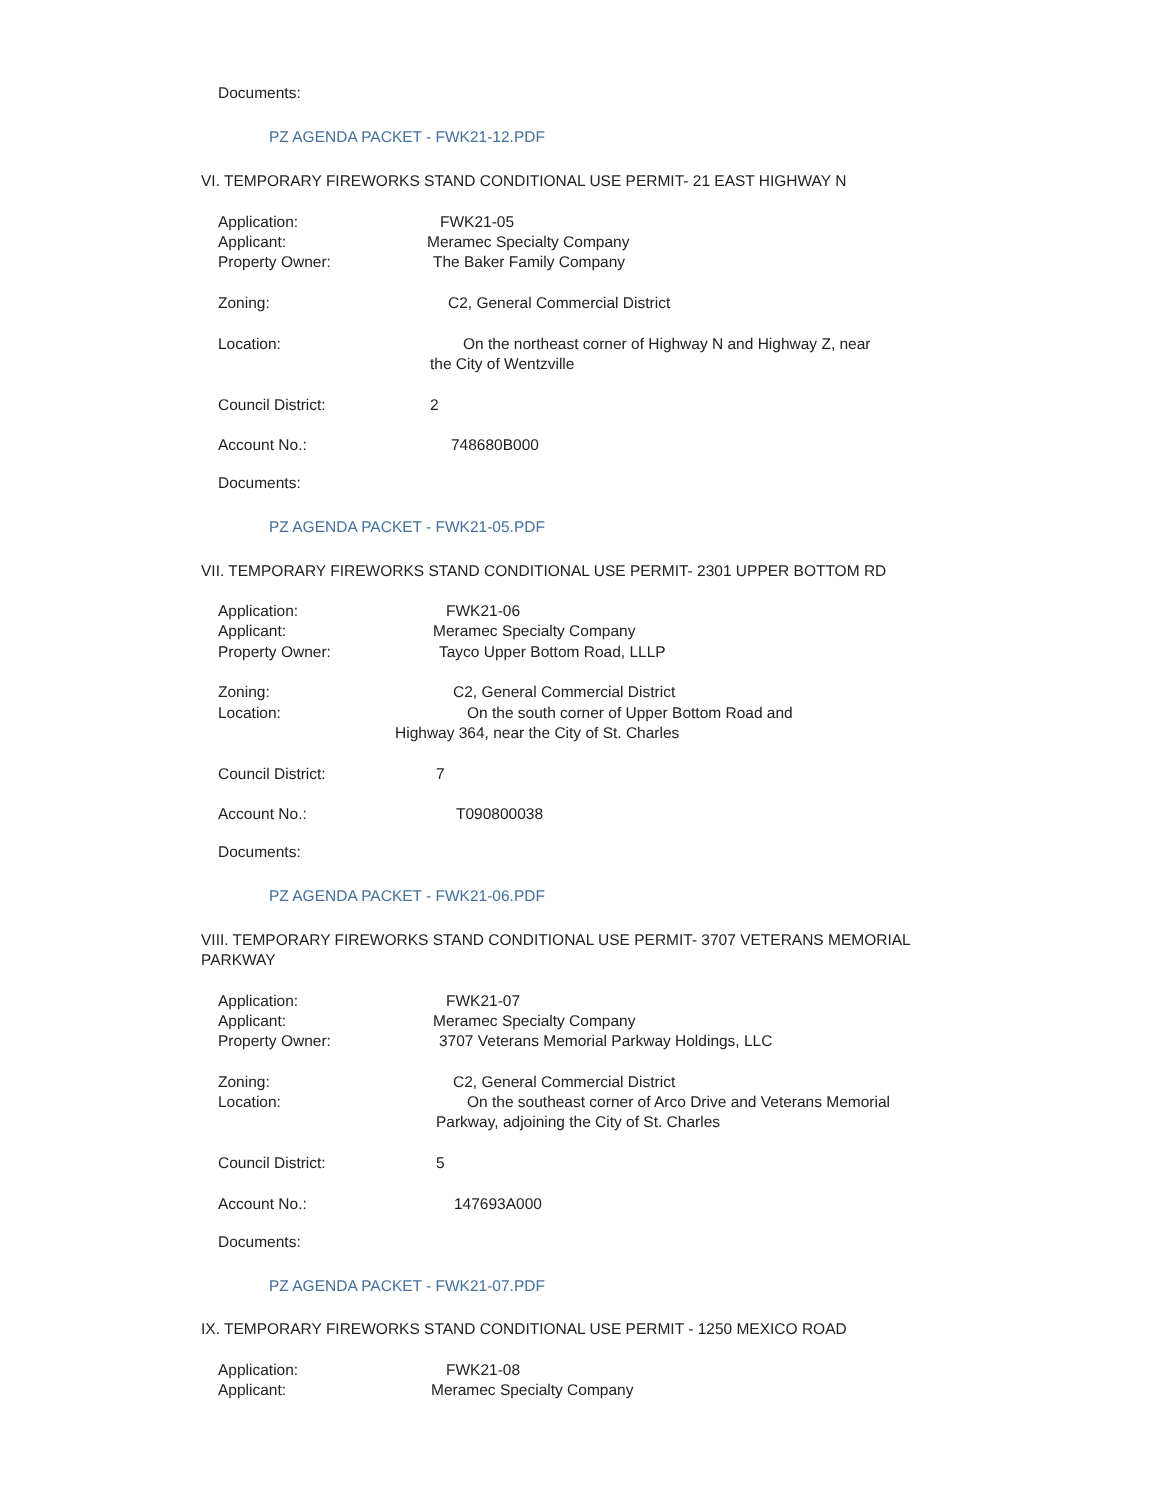Documents:
PZ AGENDA PACKET - FWK21-12.PDF
VI. TEMPORARY FIREWORKS STAND CONDITIONAL USE PERMIT- 21 EAST HIGHWAY N
Application: FWK21-05
Applicant: Meramec Specialty Company
Property Owner: The Baker Family Company
Zoning: C2, General Commercial District
Location: On the northeast corner of Highway N and Highway Z, near
the City of Wentzville
Council District: 2
Account No.: 748680B000
Documents:
PZ AGENDA PACKET - FWK21-05.PDF
VII. TEMPORARY FIREWORKS STAND CONDITIONAL USE PERMIT- 2301 UPPER BOTTOM RD
Application: FWK21-06
Applicant: Meramec Specialty Company
Property Owner: Tayco Upper Bottom Road, LLLP
Zoning: C2, General Commercial District
Location: On the south corner of Upper Bottom Road and
Highway 364, near the City of St. Charles
Council District: 7
Account No.: T090800038
Documents:
PZ AGENDA PACKET - FWK21-06.PDF
VIII. TEMPORARY FIREWORKS STAND CONDITIONAL USE PERMIT- 3707 VETERANS MEMORIAL
PARKWAY
Application: FWK21-07
Applicant: Meramec Specialty Company
Property Owner: 3707 Veterans Memorial Parkway Holdings, LLC
Zoning: C2, General Commercial District
Location: On the southeast corner of Arco Drive and Veterans Memorial
Parkway, adjoining the City of St. Charles
Council District: 5
Account No.: 147693A000
Documents:
PZ AGENDA PACKET - FWK21-07.PDF
IX. TEMPORARY FIREWORKS STAND CONDITIONAL USE PERMIT - 1250 MEXICO ROAD
Application: FWK21-08
Applicant: Meramec Specialty Company